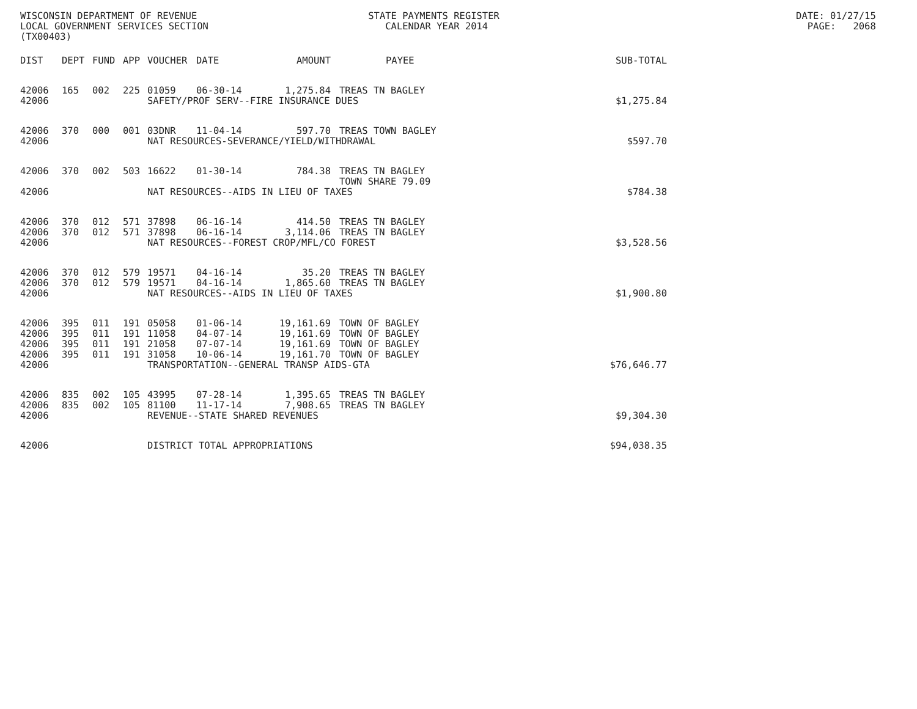WISCONSIN DEPARTMENT OF REVENUE STATE PAYMENTS REGISTER DATE: 01/27/15
LOCAL GOVERNMENT SERVICES SECTION CALENDAR YEAR 2014 PAGE: 2068
(TX00403)
| DIST | DEPT | FUND | APP | VOUCHER | DATE | AMOUNT | PAYEE | SUB-TOTAL |
| --- | --- | --- | --- | --- | --- | --- | --- | --- |
| 42006 | 165 | 002 | 225 | 01059 | 06-30-14 | 1,275.84 | TREAS TN BAGLEY | |
| 42006 | | | | SAFETY/PROF SERV--FIRE INSURANCE DUES | | | | $1,275.84 |
| 42006 | 370 | 000 | 001 | 03DNR | 11-04-14 | 597.70 | TREAS TOWN BAGLEY | |
| 42006 | | | | NAT RESOURCES-SEVERANCE/YIELD/WITHDRAWAL | | | | $597.70 |
| 42006 | 370 | 002 | 503 | 16622 | 01-30-14 | 784.38 | TREAS TN BAGLEY TOWN SHARE 79.09 | |
| 42006 | | | | NAT RESOURCES--AIDS IN LIEU OF TAXES | | | | $784.38 |
| 42006 | 370 | 012 | 571 | 37898 | 06-16-14 | 414.50 | TREAS TN BAGLEY | |
| 42006 | 370 | 012 | 571 | 37898 | 06-16-14 | 3,114.06 | TREAS TN BAGLEY | |
| 42006 | | | | NAT RESOURCES--FOREST CROP/MFL/CO FOREST | | | | $3,528.56 |
| 42006 | 370 | 012 | 579 | 19571 | 04-16-14 | 35.20 | TREAS TN BAGLEY | |
| 42006 | 370 | 012 | 579 | 19571 | 04-16-14 | 1,865.60 | TREAS TN BAGLEY | |
| 42006 | | | | NAT RESOURCES--AIDS IN LIEU OF TAXES | | | | $1,900.80 |
| 42006 | 395 | 011 | 191 | 05058 | 01-06-14 | 19,161.69 | TOWN OF BAGLEY | |
| 42006 | 395 | 011 | 191 | 11058 | 04-07-14 | 19,161.69 | TOWN OF BAGLEY | |
| 42006 | 395 | 011 | 191 | 21058 | 07-07-14 | 19,161.69 | TOWN OF BAGLEY | |
| 42006 | 395 | 011 | 191 | 31058 | 10-06-14 | 19,161.70 | TOWN OF BAGLEY | |
| 42006 | | | | TRANSPORTATION--GENERAL TRANSP AIDS-GTA | | | | $76,646.77 |
| 42006 | 835 | 002 | 105 | 43995 | 07-28-14 | 1,395.65 | TREAS TN BAGLEY | |
| 42006 | 835 | 002 | 105 | 81100 | 11-17-14 | 7,908.65 | TREAS TN BAGLEY | |
| 42006 | | | | REVENUE--STATE SHARED REVENUES | | | | $9,304.30 |
| 42006 | | | | DISTRICT TOTAL APPROPRIATIONS | | | | $94,038.35 |